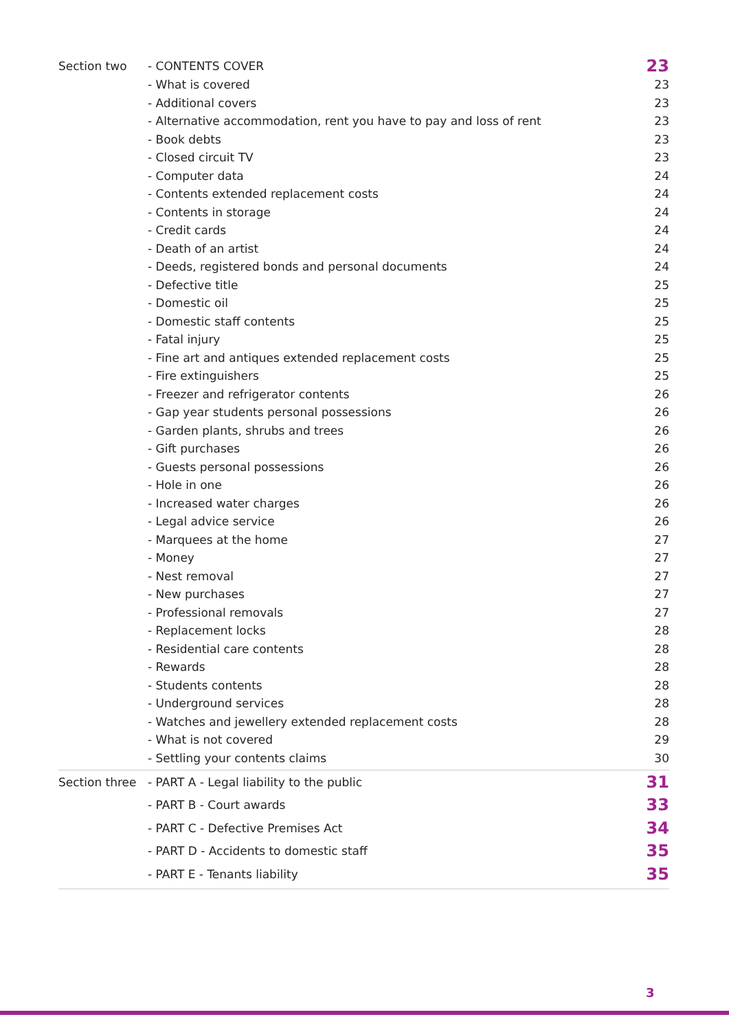| Section two | - CONTENTS COVER | 23 |
| | - What is covered | 23 |
| | - Additional covers | 23 |
| | - Alternative accommodation, rent you have to pay and loss of rent | 23 |
| | - Book debts | 23 |
| | - Closed circuit TV | 23 |
| | - Computer data | 24 |
| | - Contents extended replacement costs | 24 |
| | - Contents in storage | 24 |
| | - Credit cards | 24 |
| | - Death of an artist | 24 |
| | - Deeds, registered bonds and personal documents | 24 |
| | - Defective title | 25 |
| | - Domestic oil | 25 |
| | - Domestic staff contents | 25 |
| | - Fatal injury | 25 |
| | - Fine art and antiques extended replacement costs | 25 |
| | - Fire extinguishers | 25 |
| | - Freezer and refrigerator contents | 26 |
| | - Gap year students personal possessions | 26 |
| | - Garden plants, shrubs and trees | 26 |
| | - Gift purchases | 26 |
| | - Guests personal possessions | 26 |
| | - Hole in one | 26 |
| | - Increased water charges | 26 |
| | - Legal advice service | 26 |
| | - Marquees at the home | 27 |
| | - Money | 27 |
| | - Nest removal | 27 |
| | - New purchases | 27 |
| | - Professional removals | 27 |
| | - Replacement locks | 28 |
| | - Residential care contents | 28 |
| | - Rewards | 28 |
| | - Students contents | 28 |
| | - Underground services | 28 |
| | - Watches and jewellery extended replacement costs | 28 |
| | - What is not covered | 29 |
| | - Settling your contents claims | 30 |
| Section three | - PART A - Legal liability to the public | 31 |
| | - PART B - Court awards | 33 |
| | - PART C - Defective Premises Act | 34 |
| | - PART D - Accidents to domestic staff | 35 |
| | - PART E - Tenants liability | 35 |
3